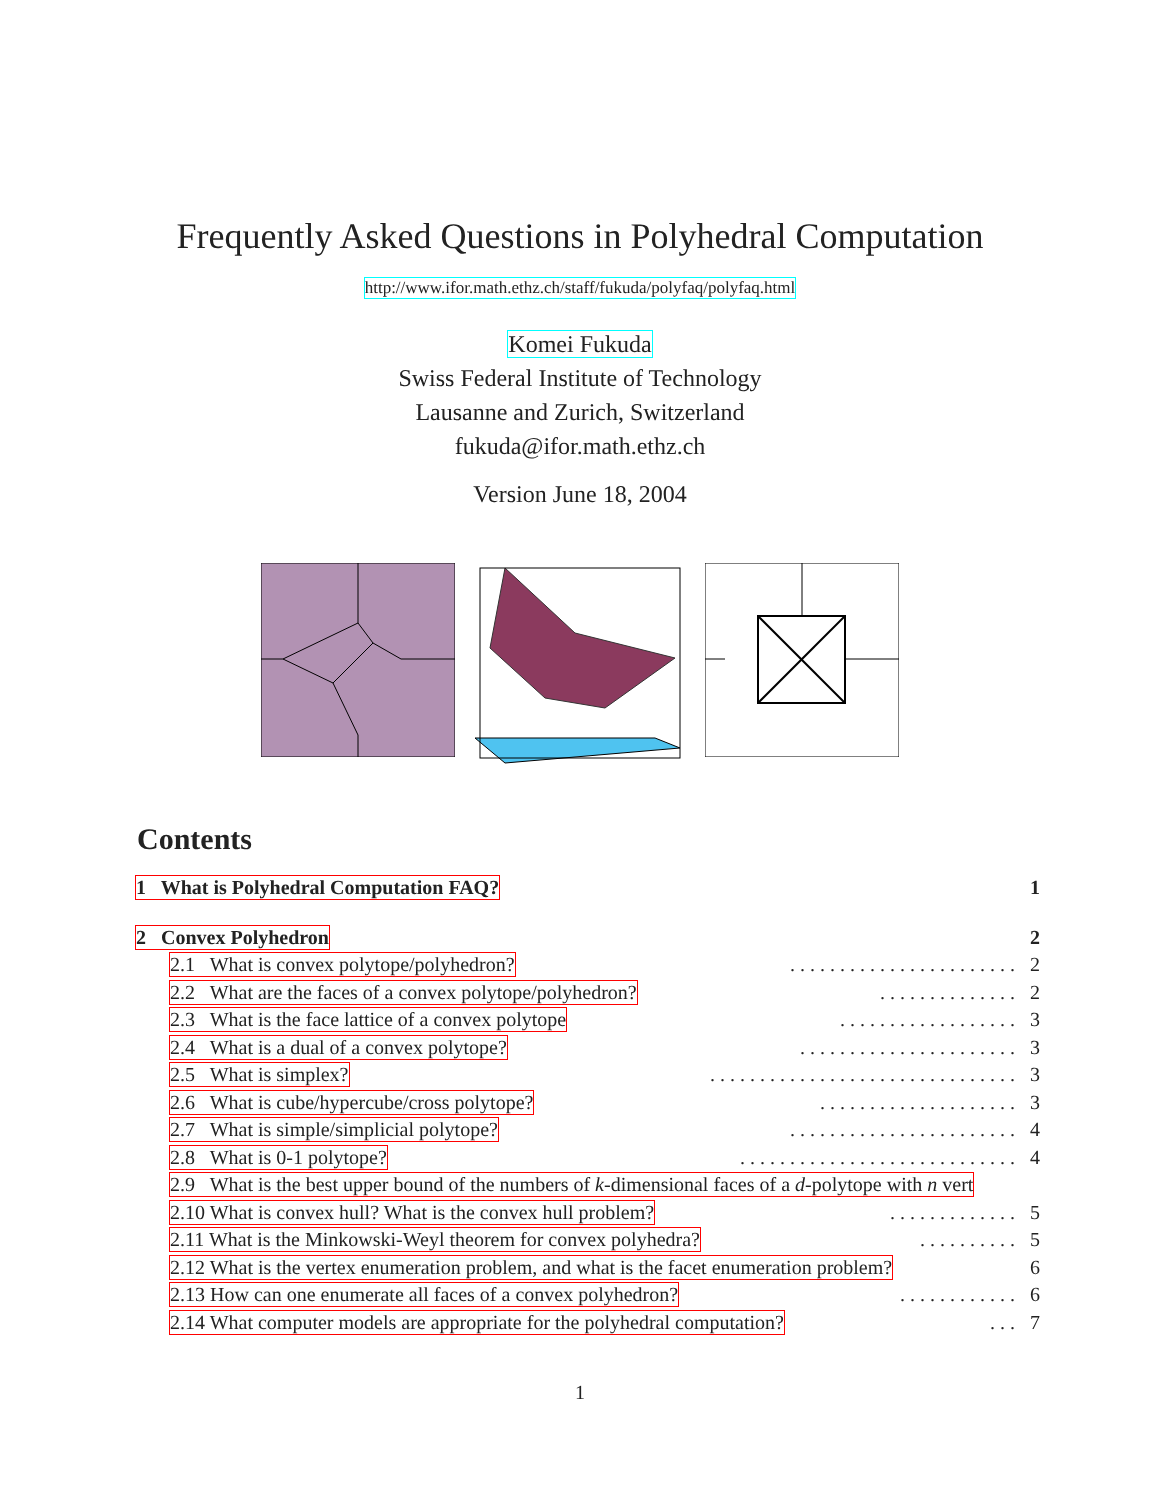Frequently Asked Questions in Polyhedral Computation
http://www.ifor.math.ethz.ch/staff/fukuda/polyfaq/polyfaq.html
Komei Fukuda
Swiss Federal Institute of Technology
Lausanne and Zurich, Switzerland
fukuda@ifor.math.ethz.ch
Version June 18, 2004
Contents
1 What is Polyhedral Computation FAQ? 1
2 Convex Polyhedron 2
2.1 What is convex polytope/polyhedron?. . . . . . . . . . . . . . . . . . . . . . . 2
2.2 What are the faces of a convex polytope/polyhedron?. . . . . . . . . . . . . . 2
2.3 What is the face lattice of a convex polytope. . . . . . . . . . . . . . . . . . 3
2.4 What is a dual of a convex polytope?. . . . . . . . . . . . . . . . . . . . . . 3
2.5 What is simplex?. . . . . . . . . . . . . . . . . . . . . . . . . . . . . . . 3
2.6 What is cube/hypercube/cross polytope?. . . . . . . . . . . . . . . . . . . . 3
2.7 What is simple/simplicial polytope?. . . . . . . . . . . . . . . . . . . . . . . 4
2.8 What is 0-1 polytope?. . . . . . . . . . . . . . . . . . . . . . . . . . . . 4
2.9 What is the best upper bound of the numbers of k-dimensional faces of a d-polytope with n vert
2.10 What is convex hull? What is the convex hull problem?. . . . . . . . . . . . . 5
2.11 What is the Minkowski-Weyl theorem for convex polyhedra?. . . . . . . . . . 5
2.12 What is the vertex enumeration problem, and what is the facet enumeration problem? 6
2.13 How can one enumerate all faces of a convex polyhedron?. . . . . . . . . . . . 6
2.14 What computer models are appropriate for the polyhedral computation?. . . 7
1